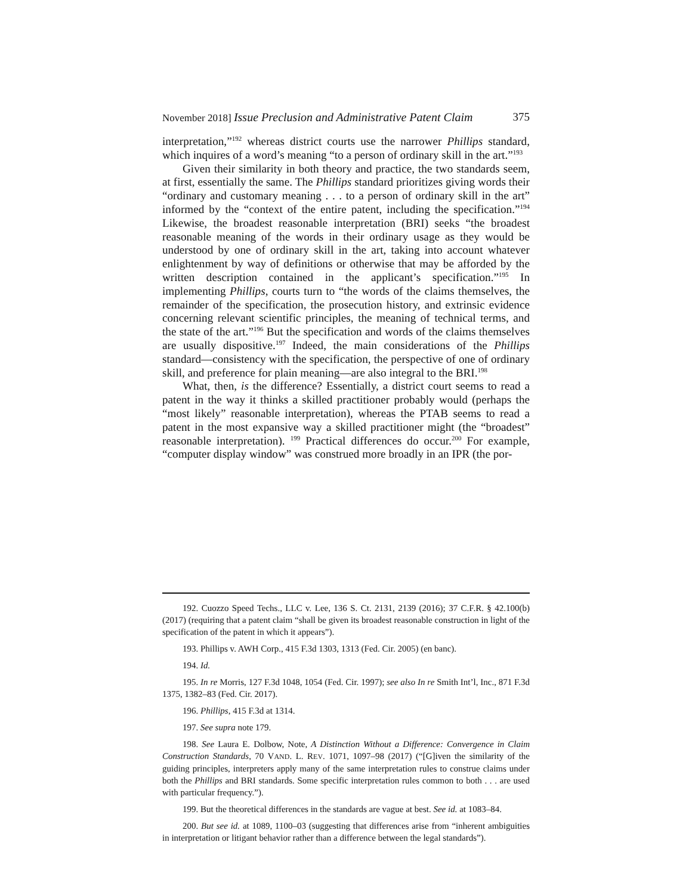November 2018] Issue Preclusion and Administrative Patent Claim 375
interpretation,”<sup>192</sup> whereas district courts use the narrower Phillips standard, which inquires of a word’s meaning “to a person of ordinary skill in the art.”<sup>193</sup>
Given their similarity in both theory and practice, the two standards seem, at first, essentially the same. The Phillips standard prioritizes giving words their “ordinary and customary meaning . . . to a person of ordinary skill in the art” informed by the “context of the entire patent, including the specification.”<sup>194</sup> Likewise, the broadest reasonable interpretation (BRI) seeks “the broadest reasonable meaning of the words in their ordinary usage as they would be understood by one of ordinary skill in the art, taking into account whatever enlightenment by way of definitions or otherwise that may be afforded by the written description contained in the applicant’s specification.”<sup>195</sup> In implementing Phillips, courts turn to “the words of the claims themselves, the remainder of the specification, the prosecution history, and extrinsic evidence concerning relevant scientific principles, the meaning of technical terms, and the state of the art.”<sup>196</sup> But the specification and words of the claims themselves are usually dispositive.<sup>197</sup> Indeed, the main considerations of the Phillips standard—consistency with the specification, the perspective of one of ordinary skill, and preference for plain meaning—are also integral to the BRI.<sup>198</sup>
What, then, is the difference? Essentially, a district court seems to read a patent in the way it thinks a skilled practitioner probably would (perhaps the “most likely” reasonable interpretation), whereas the PTAB seems to read a patent in the most expansive way a skilled practitioner might (the “broadest” reasonable interpretation). <sup>199</sup> Practical differences do occur.<sup>200</sup> For example, “computer display window” was construed more broadly in an IPR (the por-
192. Cuozzo Speed Techs., LLC v. Lee, 136 S. Ct. 2131, 2139 (2016); 37 C.F.R. § 42.100(b) (2017) (requiring that a patent claim “shall be given its broadest reasonable construction in light of the specification of the patent in which it appears”).
193. Phillips v. AWH Corp., 415 F.3d 1303, 1313 (Fed. Cir. 2005) (en banc).
194. Id.
195. In re Morris, 127 F.3d 1048, 1054 (Fed. Cir. 1997); see also In re Smith Int’l, Inc., 871 F.3d 1375, 1382–83 (Fed. Cir. 2017).
196. Phillips, 415 F.3d at 1314.
197. See supra note 179.
198. See Laura E. Dolbow, Note, A Distinction Without a Difference: Convergence in Claim Construction Standards, 70 VAND. L. REV. 1071, 1097–98 (2017) (“[G]iven the similarity of the guiding principles, interpreters apply many of the same interpretation rules to construe claims under both the Phillips and BRI standards. Some specific interpretation rules common to both . . . are used with particular frequency.”).
199. But the theoretical differences in the standards are vague at best. See id. at 1083–84.
200. But see id. at 1089, 1100–03 (suggesting that differences arise from “inherent ambiguities in interpretation or litigant behavior rather than a difference between the legal standards”).